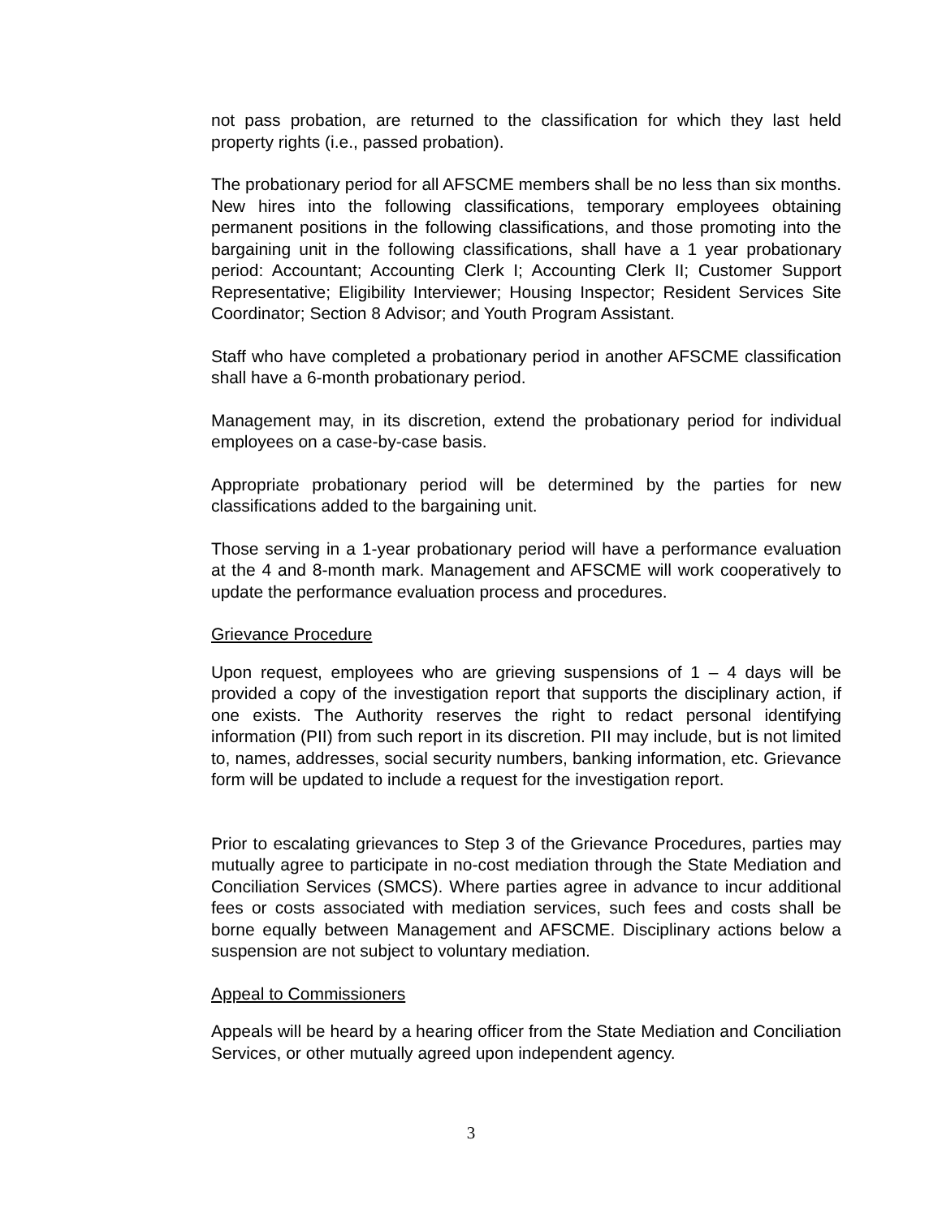not pass probation, are returned to the classification for which they last held property rights (i.e., passed probation).
The probationary period for all AFSCME members shall be no less than six months. New hires into the following classifications, temporary employees obtaining permanent positions in the following classifications, and those promoting into the bargaining unit in the following classifications, shall have a 1 year probationary period: Accountant; Accounting Clerk I; Accounting Clerk II; Customer Support Representative; Eligibility Interviewer; Housing Inspector; Resident Services Site Coordinator; Section 8 Advisor; and Youth Program Assistant.
Staff who have completed a probationary period in another AFSCME classification shall have a 6-month probationary period.
Management may, in its discretion, extend the probationary period for individual employees on a case-by-case basis.
Appropriate probationary period will be determined by the parties for new classifications added to the bargaining unit.
Those serving in a 1-year probationary period will have a performance evaluation at the 4 and 8-month mark. Management and AFSCME will work cooperatively to update the performance evaluation process and procedures.
Grievance Procedure
Upon request, employees who are grieving suspensions of 1 – 4 days will be provided a copy of the investigation report that supports the disciplinary action, if one exists. The Authority reserves the right to redact personal identifying information (PII) from such report in its discretion. PII may include, but is not limited to, names, addresses, social security numbers, banking information, etc. Grievance form will be updated to include a request for the investigation report.
Prior to escalating grievances to Step 3 of the Grievance Procedures, parties may mutually agree to participate in no-cost mediation through the State Mediation and Conciliation Services (SMCS). Where parties agree in advance to incur additional fees or costs associated with mediation services, such fees and costs shall be borne equally between Management and AFSCME. Disciplinary actions below a suspension are not subject to voluntary mediation.
Appeal to Commissioners
Appeals will be heard by a hearing officer from the State Mediation and Conciliation Services, or other mutually agreed upon independent agency.
3